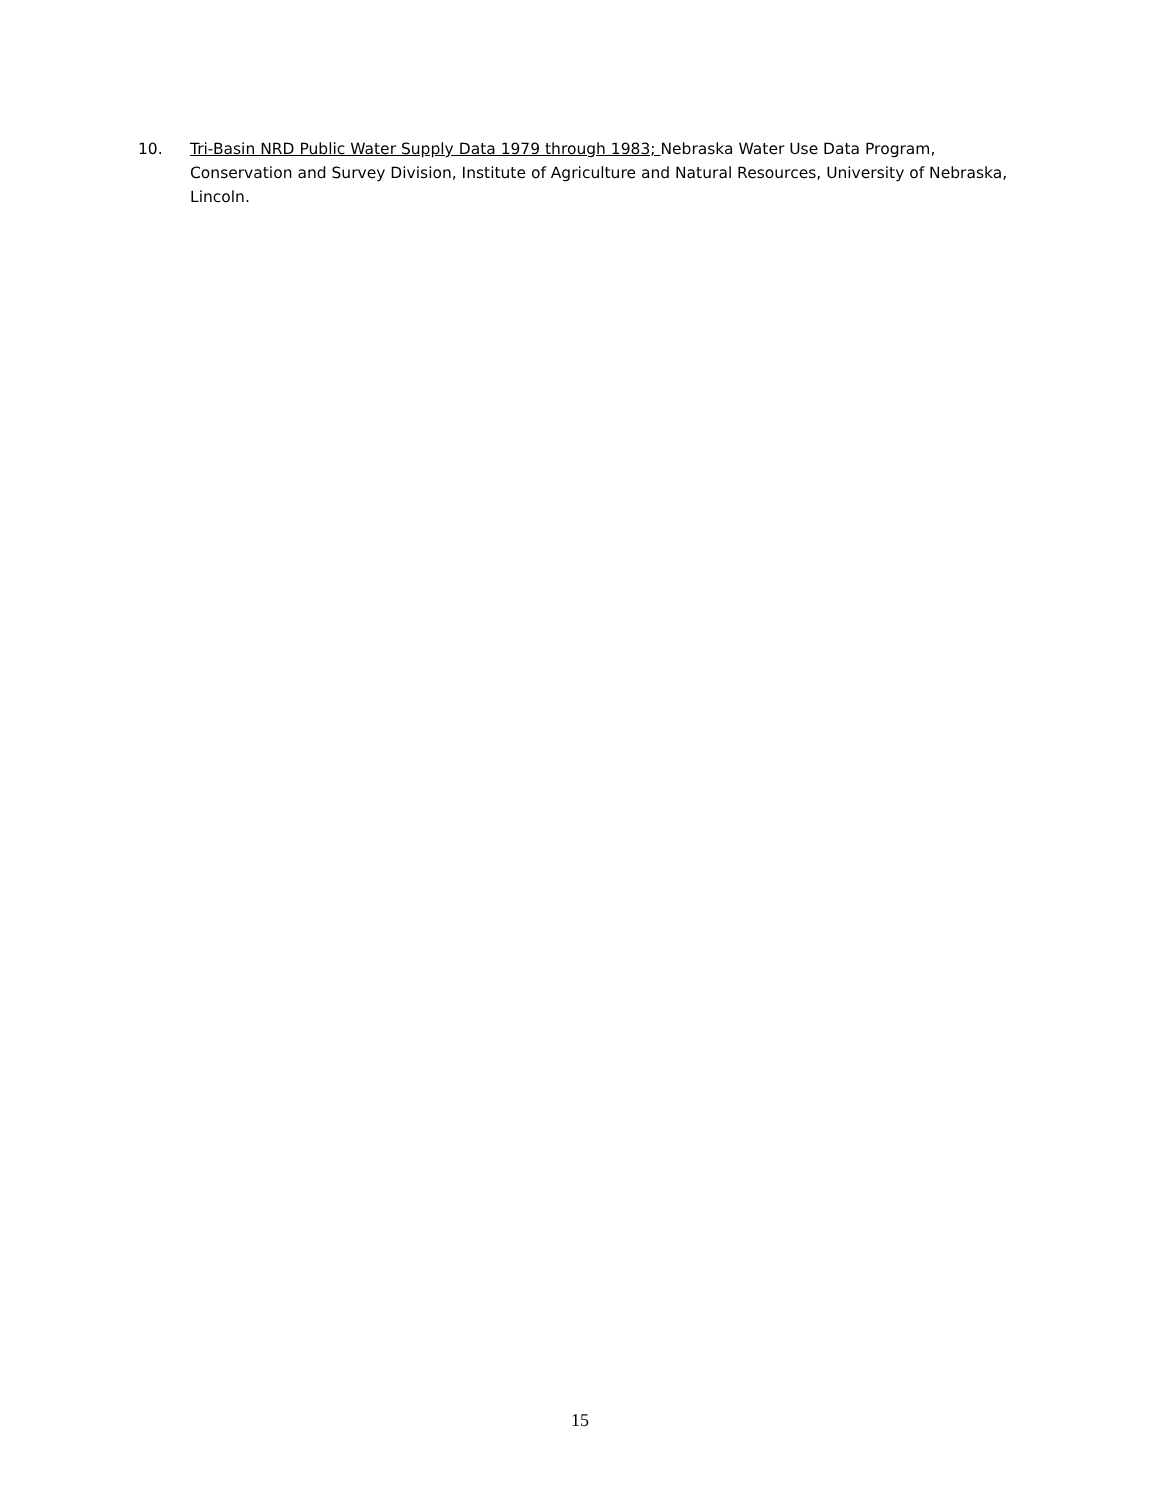10. Tri-Basin NRD Public Water Supply Data 1979 through 1983; Nebraska Water Use Data Program, Conservation and Survey Division, Institute of Agriculture and Natural Resources, University of Nebraska, Lincoln.
15